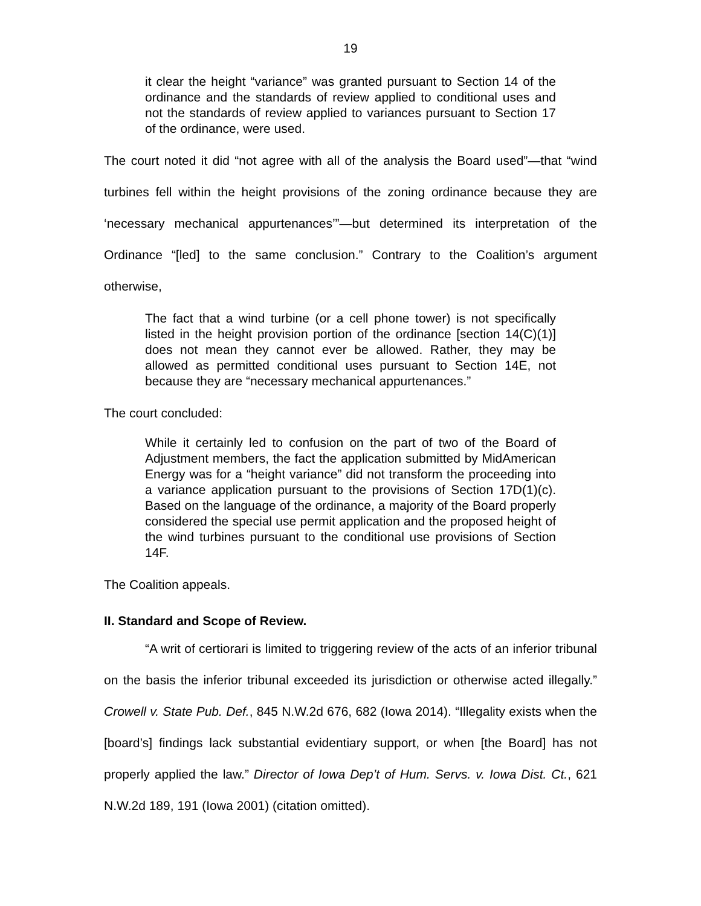19
it clear the height “variance” was granted pursuant to Section 14 of the ordinance and the standards of review applied to conditional uses and not the standards of review applied to variances pursuant to Section 17 of the ordinance, were used.
The court noted it did “not agree with all of the analysis the Board used”—that “wind turbines fell within the height provisions of the zoning ordinance because they are ‘necessary mechanical appurtenances’”—but determined its interpretation of the Ordinance “[led] to the same conclusion.” Contrary to the Coalition’s argument otherwise,
The fact that a wind turbine (or a cell phone tower) is not specifically listed in the height provision portion of the ordinance [section 14(C)(1)] does not mean they cannot ever be allowed. Rather, they may be allowed as permitted conditional uses pursuant to Section 14E, not because they are “necessary mechanical appurtenances.”
The court concluded:
While it certainly led to confusion on the part of two of the Board of Adjustment members, the fact the application submitted by MidAmerican Energy was for a “height variance” did not transform the proceeding into a variance application pursuant to the provisions of Section 17D(1)(c). Based on the language of the ordinance, a majority of the Board properly considered the special use permit application and the proposed height of the wind turbines pursuant to the conditional use provisions of Section 14F.
The Coalition appeals.
II. Standard and Scope of Review.
“A writ of certiorari is limited to triggering review of the acts of an inferior tribunal on the basis the inferior tribunal exceeded its jurisdiction or otherwise acted illegally.” Crowell v. State Pub. Def., 845 N.W.2d 676, 682 (Iowa 2014). “Illegality exists when the [board’s] findings lack substantial evidentiary support, or when [the Board] has not properly applied the law.” Director of Iowa Dep’t of Hum. Servs. v. Iowa Dist. Ct., 621 N.W.2d 189, 191 (Iowa 2001) (citation omitted).